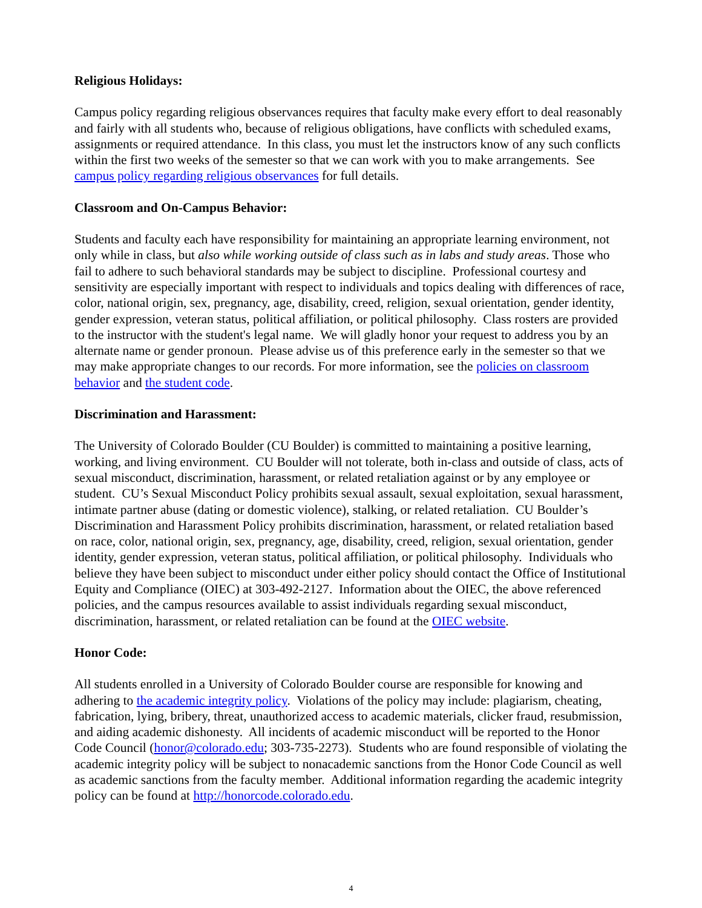Religious Holidays:
Campus policy regarding religious observances requires that faculty make every effort to deal reasonably and fairly with all students who, because of religious obligations, have conflicts with scheduled exams, assignments or required attendance. In this class, you must let the instructors know of any such conflicts within the first two weeks of the semester so that we can work with you to make arrangements. See campus policy regarding religious observances for full details.
Classroom and On-Campus Behavior:
Students and faculty each have responsibility for maintaining an appropriate learning environment, not only while in class, but also while working outside of class such as in labs and study areas. Those who fail to adhere to such behavioral standards may be subject to discipline. Professional courtesy and sensitivity are especially important with respect to individuals and topics dealing with differences of race, color, national origin, sex, pregnancy, age, disability, creed, religion, sexual orientation, gender identity, gender expression, veteran status, political affiliation, or political philosophy. Class rosters are provided to the instructor with the student's legal name. We will gladly honor your request to address you by an alternate name or gender pronoun. Please advise us of this preference early in the semester so that we may make appropriate changes to our records. For more information, see the policies on classroom behavior and the student code.
Discrimination and Harassment:
The University of Colorado Boulder (CU Boulder) is committed to maintaining a positive learning, working, and living environment. CU Boulder will not tolerate, both in-class and outside of class, acts of sexual misconduct, discrimination, harassment, or related retaliation against or by any employee or student. CU’s Sexual Misconduct Policy prohibits sexual assault, sexual exploitation, sexual harassment, intimate partner abuse (dating or domestic violence), stalking, or related retaliation. CU Boulder’s Discrimination and Harassment Policy prohibits discrimination, harassment, or related retaliation based on race, color, national origin, sex, pregnancy, age, disability, creed, religion, sexual orientation, gender identity, gender expression, veteran status, political affiliation, or political philosophy. Individuals who believe they have been subject to misconduct under either policy should contact the Office of Institutional Equity and Compliance (OIEC) at 303-492-2127. Information about the OIEC, the above referenced policies, and the campus resources available to assist individuals regarding sexual misconduct, discrimination, harassment, or related retaliation can be found at the OIEC website.
Honor Code:
All students enrolled in a University of Colorado Boulder course are responsible for knowing and adhering to the academic integrity policy. Violations of the policy may include: plagiarism, cheating, fabrication, lying, bribery, threat, unauthorized access to academic materials, clicker fraud, resubmission, and aiding academic dishonesty. All incidents of academic misconduct will be reported to the Honor Code Council (honor@colorado.edu; 303-735-2273). Students who are found responsible of violating the academic integrity policy will be subject to nonacademic sanctions from the Honor Code Council as well as academic sanctions from the faculty member. Additional information regarding the academic integrity policy can be found at http://honorcode.colorado.edu.
4